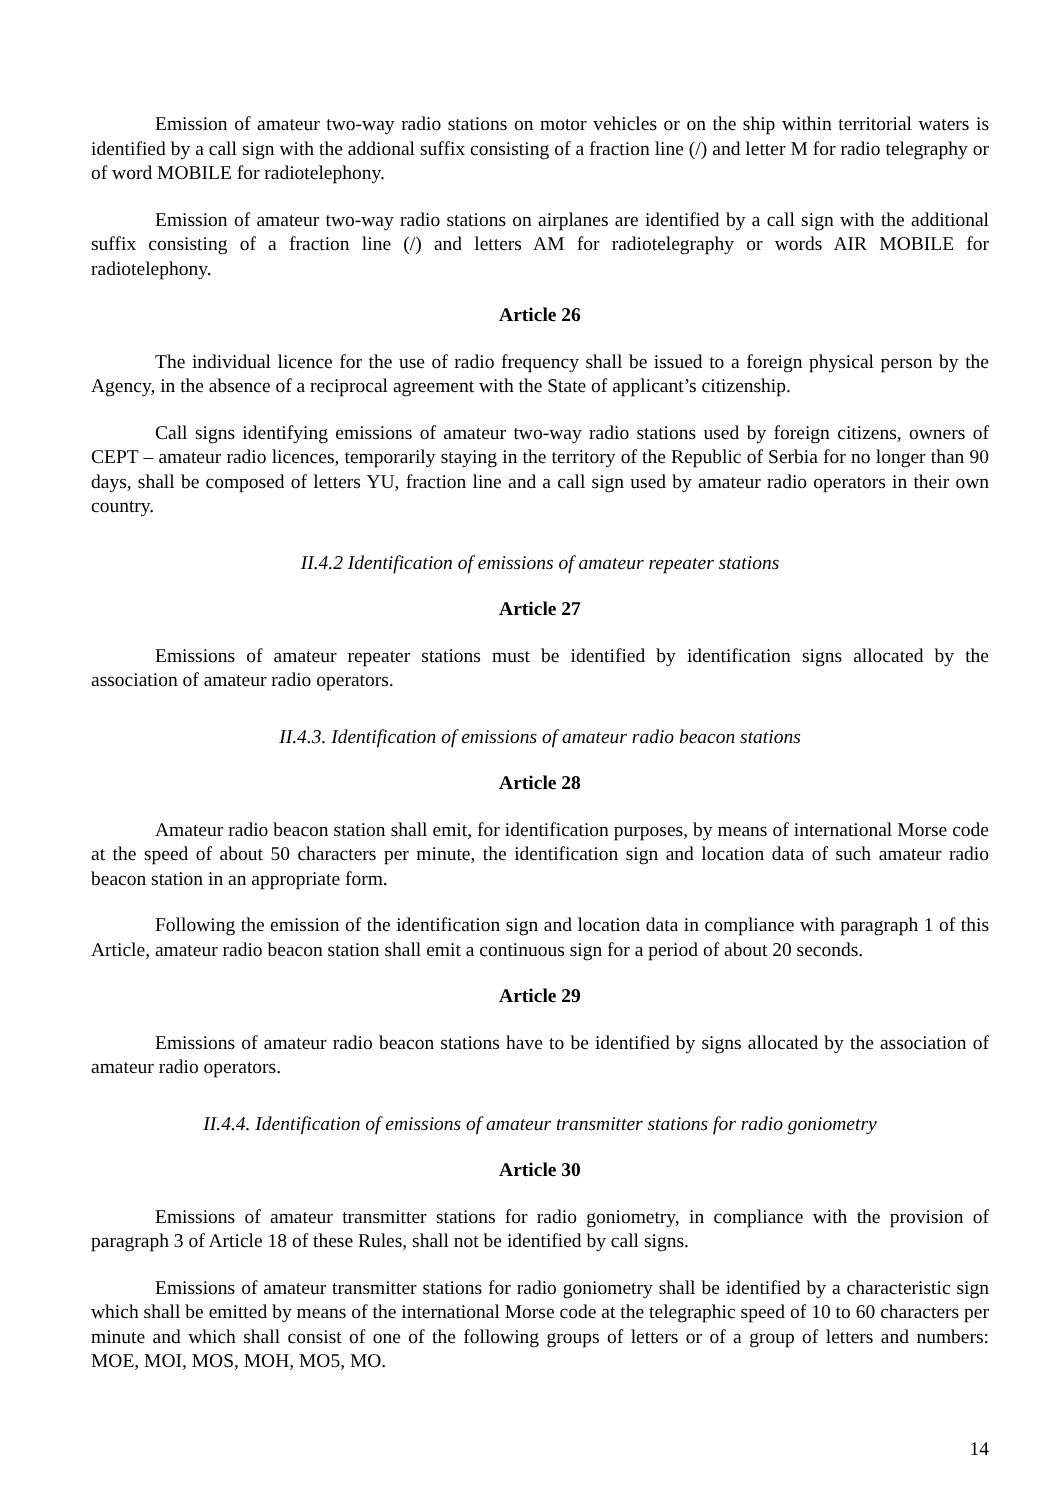Emission of amateur two-way radio stations on motor vehicles or on the ship within territorial waters is identified by a call sign with the addional suffix consisting of a fraction line (/) and letter M for radio telegraphy or of word MOBILE for radiotelephony.
Emission of amateur two-way radio stations on airplanes are identified by a call sign with the additional suffix consisting of a fraction line (/) and letters AM for radiotelegraphy or words AIR MOBILE for radiotelephony.
Article 26
The individual licence for the use of radio frequency shall be issued to a foreign physical person by the Agency, in the absence of a reciprocal agreement with the State of applicant’s citizenship.
Call signs identifying emissions of amateur two-way radio stations used by foreign citizens, owners of CEPT – amateur radio licences, temporarily staying in the territory of the Republic of Serbia for no longer than 90 days, shall be composed of letters YU, fraction line and a call sign used by amateur radio operators in their own country.
II.4.2 Identification of emissions of amateur repeater stations
Article 27
Emissions of amateur repeater stations must be identified by identification signs allocated by the association of amateur radio operators.
II.4.3. Identification of emissions of amateur radio beacon stations
Article 28
Amateur radio beacon station shall emit, for identification purposes, by means of international Morse code at the speed of about 50 characters per minute, the identification sign and location data of such amateur radio beacon station in an appropriate form.
Following the emission of the identification sign and location data in compliance with paragraph 1 of this Article, amateur radio beacon station shall emit a continuous sign for a period of about 20 seconds.
Article 29
Emissions of amateur radio beacon stations have to be identified by signs allocated by the association of amateur radio operators.
II.4.4. Identification of emissions of amateur transmitter stations for radio goniometry
Article 30
Emissions of amateur transmitter stations for radio goniometry, in compliance with the provision of paragraph 3 of Article 18 of these Rules, shall not be identified by call signs.
Emissions of amateur transmitter stations for radio goniometry shall be identified by a characteristic sign which shall be emitted by means of the international Morse code at the telegraphic speed of 10 to 60 characters per minute and which shall consist of one of the following groups of letters or of a group of letters and numbers: MOE, MOI, MOS, MOH, MO5, MO.
14